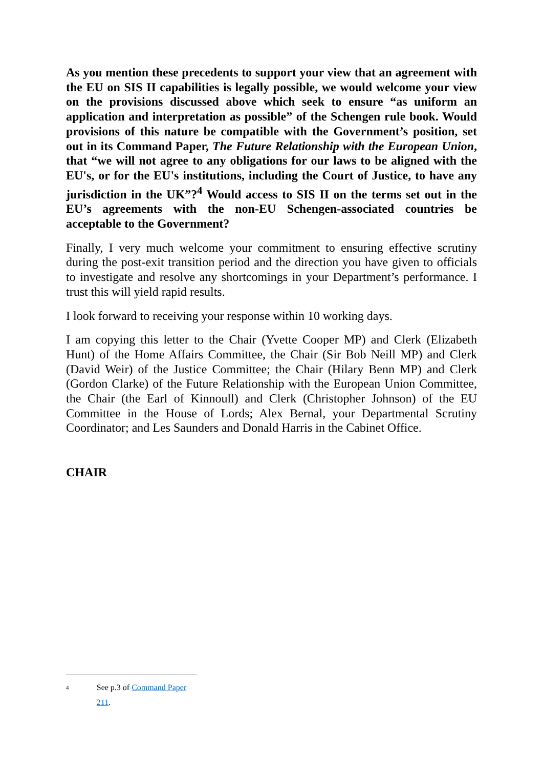As you mention these precedents to support your view that an agreement with the EU on SIS II capabilities is legally possible, we would welcome your view on the provisions discussed above which seek to ensure “as uniform an application and interpretation as possible” of the Schengen rule book. Would provisions of this nature be compatible with the Government’s position, set out in its Command Paper, The Future Relationship with the European Union, that “we will not agree to any obligations for our laws to be aligned with the EU's, or for the EU's institutions, including the Court of Justice, to have any jurisdiction in the UK”?<sup>4</sup> Would access to SIS II on the terms set out in the EU’s agreements with the non-EU Schengen-associated countries be acceptable to the Government?
Finally, I very much welcome your commitment to ensuring effective scrutiny during the post-exit transition period and the direction you have given to officials to investigate and resolve any shortcomings in your Department’s performance. I trust this will yield rapid results.
I look forward to receiving your response within 10 working days.
I am copying this letter to the Chair (Yvette Cooper MP) and Clerk (Elizabeth Hunt) of the Home Affairs Committee, the Chair (Sir Bob Neill MP) and Clerk (David Weir) of the Justice Committee; the Chair (Hilary Benn MP) and Clerk (Gordon Clarke) of the Future Relationship with the European Union Committee, the Chair (the Earl of Kinnoull) and Clerk (Christopher Johnson) of the EU Committee in the House of Lords; Alex Bernal, your Departmental Scrutiny Coordinator; and Les Saunders and Donald Harris in the Cabinet Office.
CHAIR
4 See p.3 of Command Paper 211.